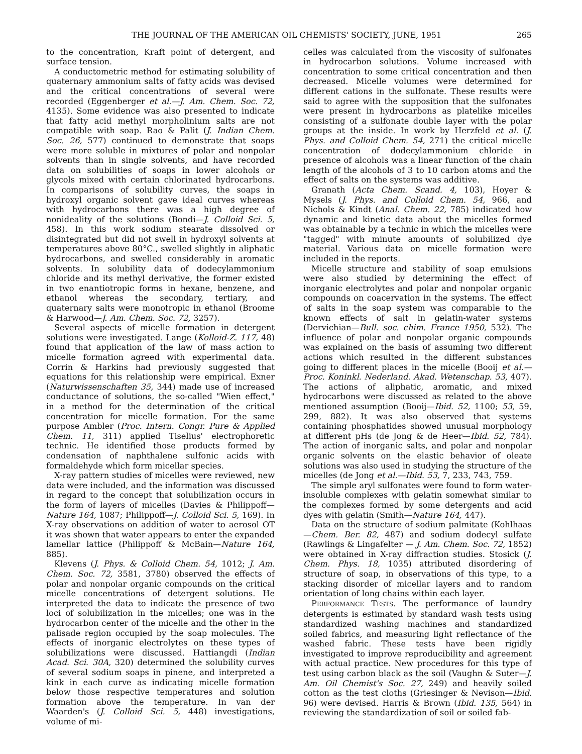THE JOURNAL OF THE AMERICAN OIL CHEMISTS' SOCIETY, JUNE, 1951 265
to the concentration, Kraft point of detergent, and surface tension.
A conductometric method for estimating solubility of quaternary ammonium salts of fatty acids was devised and the critical concentrations of several were recorded (Eggenberger et al.—J. Am. Chem. Soc. 72, 4135). Some evidence was also presented to indicate that fatty acid methyl morpholinium salts are not compatible with soap. Rao & Palit (J. Indian Chem. Soc. 26, 577) continued to demonstrate that soaps were more soluble in mixtures of polar and nonpolar solvents than in single solvents, and have recorded data on solubilities of soaps in lower alcohols or glycols mixed with certain chlorinated hydrocarbons. In comparisons of solubility curves, the soaps in hydroxyl organic solvent gave ideal curves whereas with hydrocarbons there was a high degree of nonideality of the solutions (Bondi—J. Colloid Sci. 5, 458). In this work sodium stearate dissolved or disintegrated but did not swell in hydroxyl solvents at temperatures above 80°C., swelled slightly in aliphatic hydrocarbons, and swelled considerably in aromatic solvents. In solubility data of dodecylammonium chloride and its methyl derivative, the former existed in two enantiotropic forms in hexane, benzene, and ethanol whereas the secondary, tertiary, and quaternary salts were monotropic in ethanol (Broome & Harwood—J. Am. Chem. Soc. 72, 3257).
Several aspects of micelle formation in detergent solutions were investigated. Lange (Kolloid-Z. 117, 48) found that application of the law of mass action to micelle formation agreed with experimental data. Corrin & Harkins had previously suggested that equations for this relationship were empirical. Exner (Naturwissenschaften 35, 344) made use of increased conductance of solutions, the so-called "Wien effect," in a method for the determination of the critical concentration for micelle formation. For the same purpose Ambler (Proc. Intern. Congr. Pure & Applied Chem. 11, 311) applied Tiselius' electrophoretic technic. He identified those products formed by condensation of naphthalene sulfonic acids with formaldehyde which form micellar species.
X-ray pattern studies of micelles were reviewed, new data were included, and the information was discussed in regard to the concept that solubilization occurs in the form of layers of micelles (Davies & Philippoff—Nature 164, 1087; Philippoff—J. Colloid Sci. 5, 169). In X-ray observations on addition of water to aerosol OT it was shown that water appears to enter the expanded lamellar lattice (Philippoff & McBain—Nature 164, 885).
Klevens (J. Phys. & Colloid Chem. 54, 1012; J. Am. Chem. Soc. 72, 3581, 3780) observed the effects of polar and nonpolar organic compounds on the critical micelle concentrations of detergent solutions. He interpreted the data to indicate the presence of two loci of solubilization in the micelles; one was in the hydrocarbon center of the micelle and the other in the palisade region occupied by the soap molecules. The effects of inorganic electrolytes on these types of solubilizations were discussed. Hattiangdi (Indian Acad. Sci. 30A, 320) determined the solubility curves of several sodium soaps in pinene, and interpreted a kink in each curve as indicating micelle formation below those respective temperatures and solution formation above the temperature. In van der Waarden's (J. Colloid Sci. 5, 448) investigations, volume of mi-
celles was calculated from the viscosity of sulfonates in hydrocarbon solutions. Volume increased with concentration to some critical concentration and then decreased. Micelle volumes were determined for different cations in the sulfonate. These results were said to agree with the supposition that the sulfonates were present in hydrocarbons as platelike micelles consisting of a sulfonate double layer with the polar groups at the inside. In work by Herzfeld et al. (J. Phys. and Colloid Chem. 54, 271) the critical micelle concentration of dodecylammonium chloride in presence of alcohols was a linear function of the chain length of the alcohols of 3 to 10 carbon atoms and the effect of salts on the systems was additive.
Granath (Acta Chem. Scand. 4, 103), Hoyer & Mysels (J. Phys. and Colloid Chem. 54, 966, and Nichols & Kindt (Anal. Chem. 22, 785) indicated how dynamic and kinetic data about the micelles formed was obtainable by a technic in which the micelles were "tagged" with minute amounts of solubilized dye material. Various data on micelle formation were included in the reports.
Micelle structure and stability of soap emulsions were also studied by determining the effect of inorganic electrolytes and polar and nonpolar organic compounds on coacervation in the systems. The effect of salts in the soap system was comparable to the known effects of salt in gelatin-water systems (Dervichian—Bull. soc. chim. France 1950, 532). The influence of polar and nonpolar organic compounds was explained on the basis of assuming two different actions which resulted in the different substances going to different places in the micelle (Booij et al.—Proc. Koninkl. Nederland. Akad. Wetenschap. 53, 407). The actions of aliphatic, aromatic, and mixed hydrocarbons were discussed as related to the above mentioned assumption (Booij—Ibid. 52, 1100; 53, 59, 299, 882). It was also observed that systems containing phosphatides showed unusual morphology at different pHs (de Jong & de Heer—Ibid. 52, 784). The action of inorganic salts, and polar and nonpolar organic solvents on the elastic behavior of oleate solutions was also used in studying the structure of the micelles (de Jong et al.—Ibid. 53, 7, 233, 743, 759.
The simple aryl sulfonates were found to form water-insoluble complexes with gelatin somewhat similar to the complexes formed by some detergents and acid dyes with gelatin (Smith—Nature 164, 447).
Data on the structure of sodium palmitate (Kohlhaas—Chem. Ber. 82, 487) and sodium dodecyl sulfate (Rawlings & Lingafelter — J. Am. Chem. Soc. 72, 1852) were obtained in X-ray diffraction studies. Stosick (J. Chem. Phys. 18, 1035) attributed disordering of structure of soap, in observations of this type, to a stacking disorder of micellar layers and to random orientation of long chains within each layer.
PERFORMANCE TESTS. The performance of laundry detergents is estimated by standard wash tests using standardized washing machines and standardized soiled fabrics, and measuring light reflectance of the washed fabric. These tests have been rigidly investigated to improve reproducibility and agreement with actual practice. New procedures for this type of test using carbon black as the soil (Vaughn & Suter—J. Am. Oil Chemist's Soc. 27, 249) and heavily soiled cotton as the test cloths (Griesinger & Nevison—Ibid. 96) were devised. Harris & Brown (Ibid. 135, 564) in reviewing the standardization of soil or soiled fab-